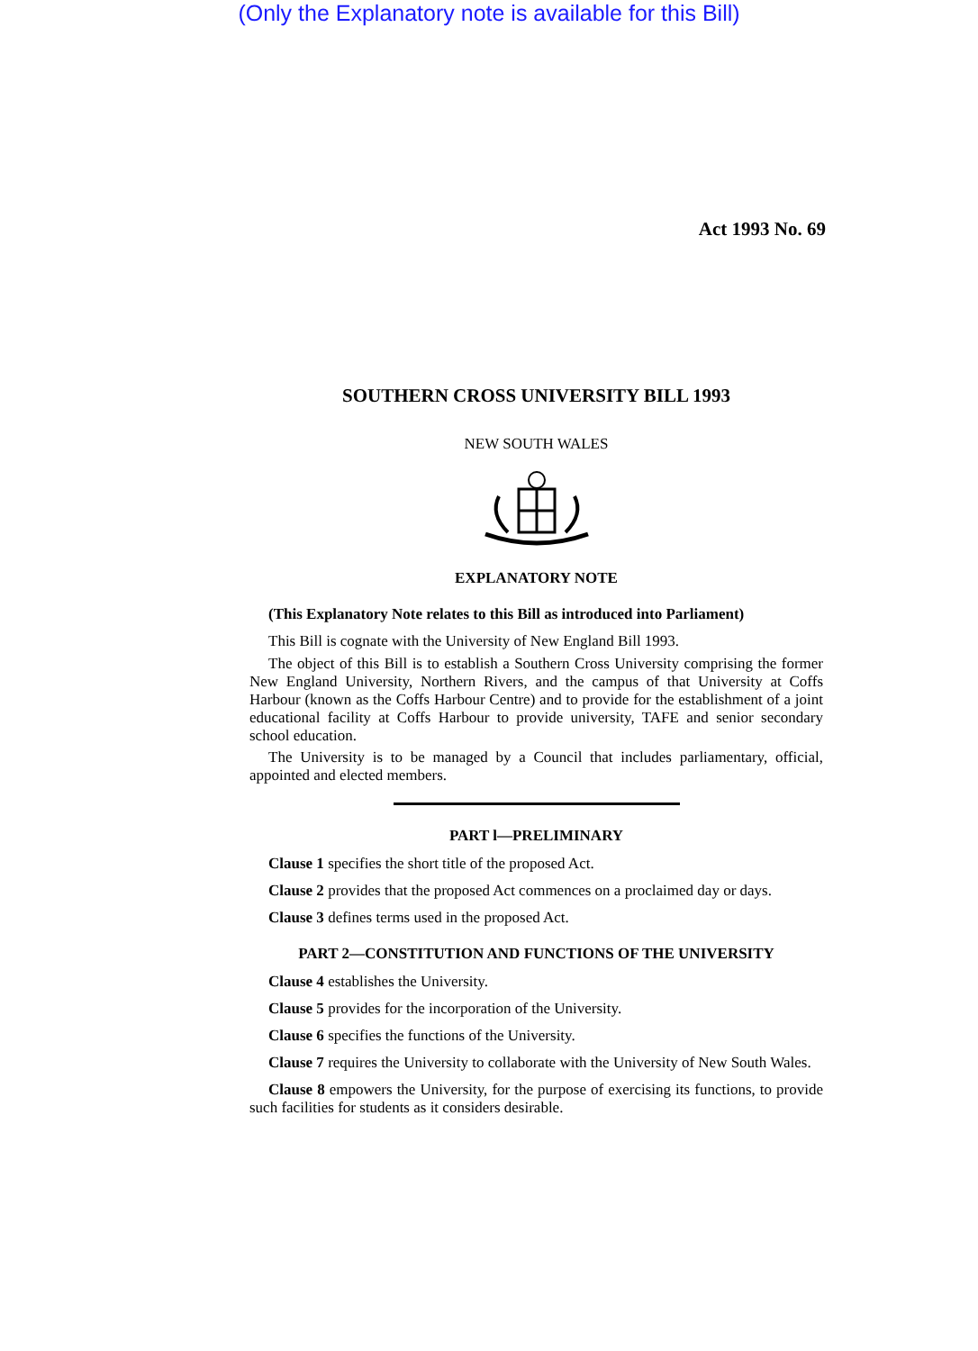(Only the Explanatory note is available for this Bill)
Act 1993 No. 69
SOUTHERN CROSS UNIVERSITY BILL 1993
NEW SOUTH WALES
EXPLANATORY NOTE
(This Explanatory Note relates to this Bill as introduced into Parliament)
This Bill is cognate with the University of New England Bill 1993.
The object of this Bill is to establish a Southern Cross University comprising the former New England University, Northern Rivers, and the campus of that University at Coffs Harbour (known as the Coffs Harbour Centre) and to provide for the establishment of a joint educational facility at Coffs Harbour to provide university, TAFE and senior secondary school education.
The University is to be managed by a Council that includes parliamentary, official, appointed and elected members.
PART l—PRELIMINARY
Clause 1 specifies the short title of the proposed Act.
Clause 2 provides that the proposed Act commences on a proclaimed day or days.
Clause 3 defines terms used in the proposed Act.
PART 2—CONSTITUTION AND FUNCTIONS OF THE UNIVERSITY
Clause 4 establishes the University.
Clause 5 provides for the incorporation of the University.
Clause 6 specifies the functions of the University.
Clause 7 requires the University to collaborate with the University of New South Wales.
Clause 8 empowers the University, for the purpose of exercising its functions, to provide such facilities for students as it considers desirable.